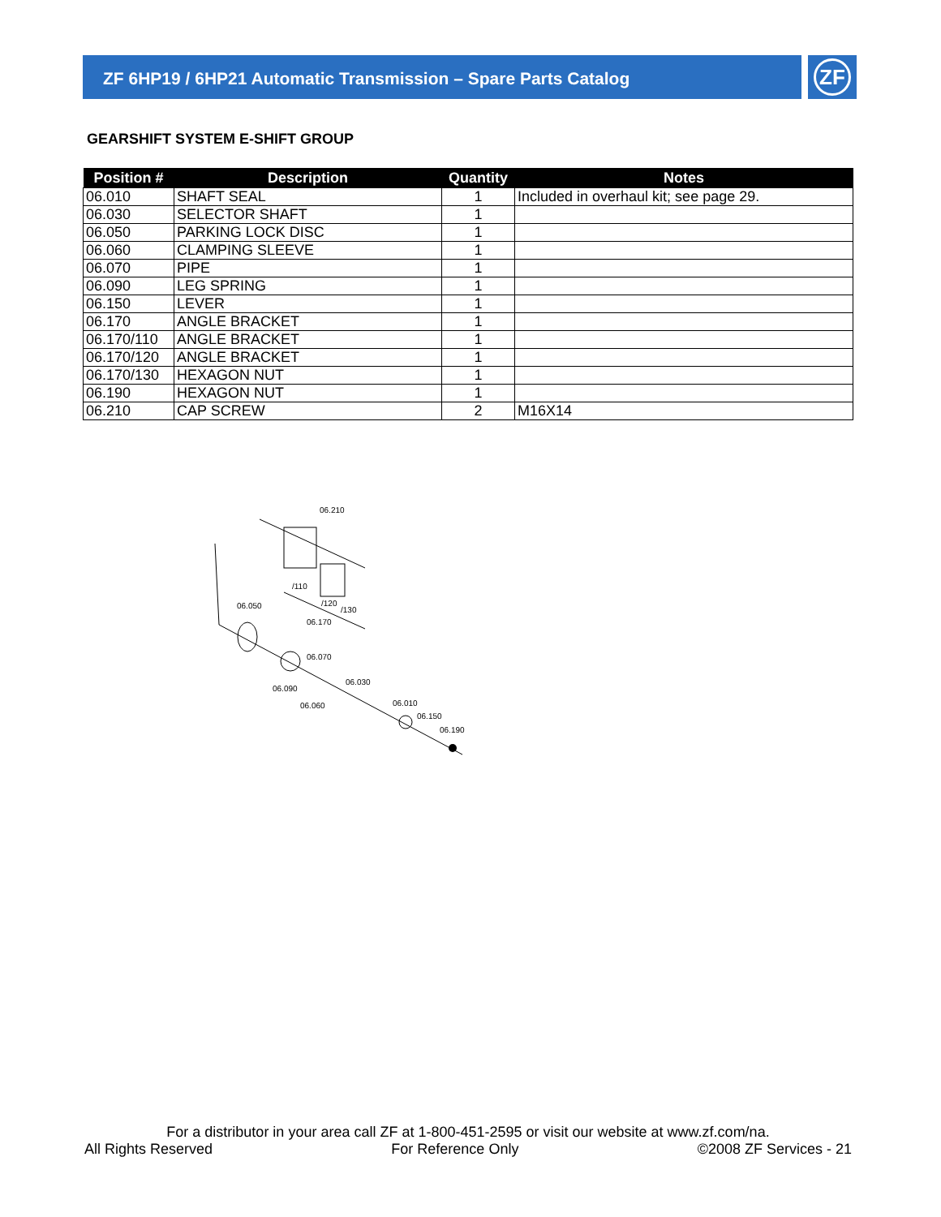ZF 6HP19 / 6HP21 Automatic Transmission – Spare Parts Catalog
ZF
GEARSHIFT SYSTEM E-SHIFT GROUP
| Position # | Description | Quantity | Notes |
| --- | --- | --- | --- |
| 06.010 | SHAFT SEAL | 1 | Included in overhaul kit; see page 29. |
| 06.030 | SELECTOR SHAFT | 1 | |
| 06.050 | PARKING LOCK DISC | 1 | |
| 06.060 | CLAMPING SLEEVE | 1 | |
| 06.070 | PIPE | 1 | |
| 06.090 | LEG SPRING | 1 | |
| 06.150 | LEVER | 1 | |
| 06.170 | ANGLE BRACKET | 1 | |
| 06.170/110 | ANGLE BRACKET | 1 | |
| 06.170/120 | ANGLE BRACKET | 1 | |
| 06.170/130 | HEXAGON NUT | 1 | |
| 06.190 | HEXAGON NUT | 1 | |
| 06.210 | CAP SCREW | 2 | M16X14 |
06.210
/110
/120
/130
06.050
06.170
06.070
06.030
06.090
06.060
06.010
06.150
06.190
For a distributor in your area call ZF at 1-800-451-2595 or visit our website at www.zf.com/na.
All Rights Reserved For Reference Only ©2008 ZF Services - 21